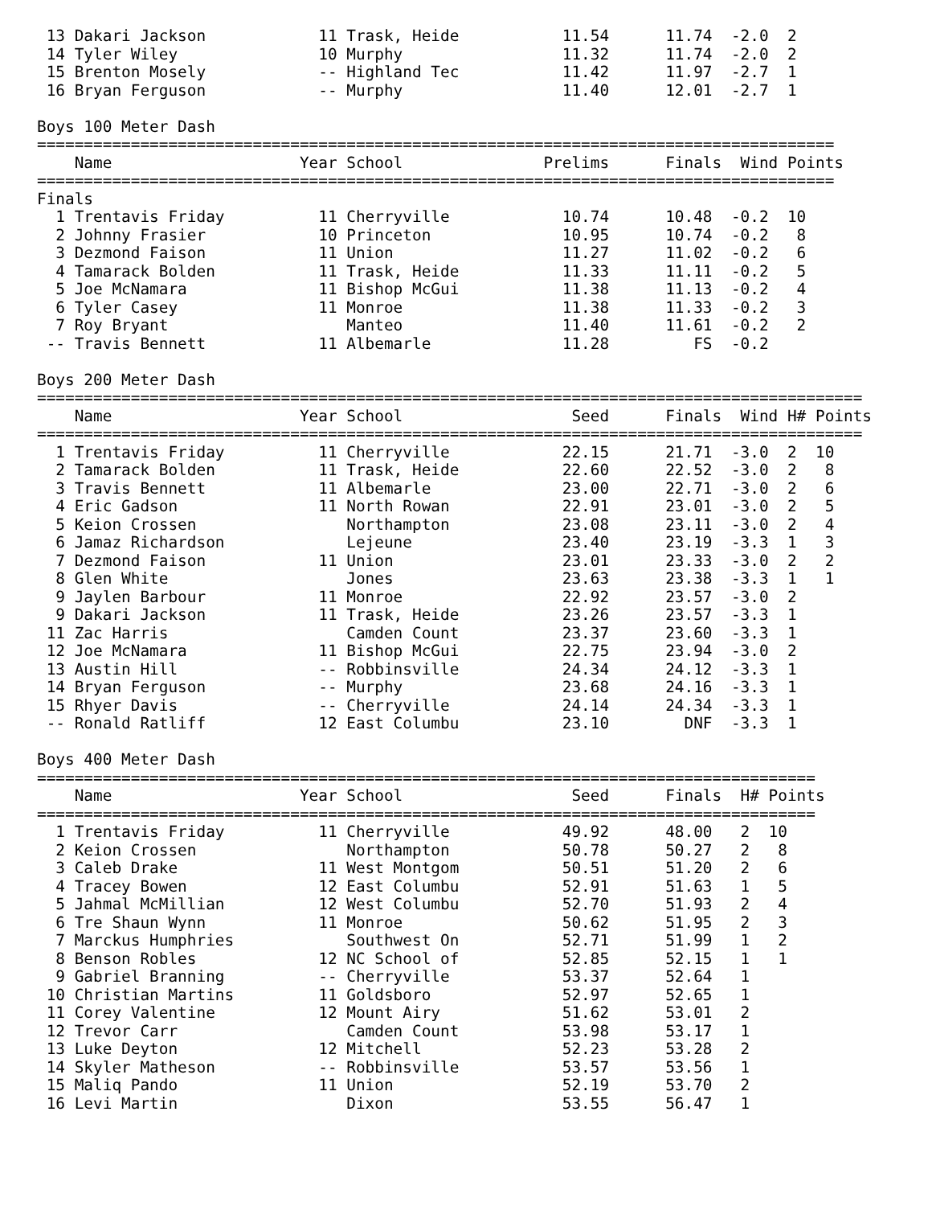13 Dakari Jackson            11 Trask, Heide           11.54      11.74  -2.0  2
 14 Tyler Wiley               10 Murphy                 11.32      11.74  -2.0  2
 15 Brenton Mosely            -- Highland Tec           11.42      11.97  -2.7  1
 16 Bryan Ferguson            -- Murphy                 11.40      12.01  -2.7  1

Boys 100 Meter Dash
=====================================================================================
    Name                    Year School               Prelims      Finals  Wind Points
=====================================================================================
Finals
  1 Trentavis Friday          11 Cherryville            10.74      10.48  -0.2  10
  2 Johnny Frasier            10 Princeton              10.95      10.74  -0.2   8
  3 Dezmond Faison            11 Union                  11.27      11.02  -0.2   6
  4 Tamarack Bolden           11 Trask, Heide           11.33      11.11  -0.2   5
  5 Joe McNamara              11 Bishop McGui           11.38      11.13  -0.2   4
  6 Tyler Casey               11 Monroe                 11.38      11.33  -0.2   3
  7 Roy Bryant                   Manteo                 11.40      11.61  -0.2   2
 -- Travis Bennett            11 Albemarle              11.28         FS  -0.2

Boys 200 Meter Dash
========================================================================================
    Name                    Year School                  Seed      Finals  Wind H# Points
========================================================================================
  1 Trentavis Friday          11 Cherryville            22.15      21.71  -3.0  2  10
  2 Tamarack Bolden           11 Trask, Heide           22.60      22.52  -3.0  2   8
  3 Travis Bennett            11 Albemarle              23.00      22.71  -3.0  2   6
  4 Eric Gadson               11 North Rowan            22.91      23.01  -3.0  2   5
  5 Keion Crossen                Northampton            23.08      23.11  -3.0  2   4
  6 Jamaz Richardson             Lejeune                23.40      23.19  -3.3  1   3
  7 Dezmond Faison            11 Union                  23.01      23.33  -3.0  2   2
  8 Glen White                   Jones                  23.63      23.38  -3.3  1   1
  9 Jaylen Barbour            11 Monroe                 22.92      23.57  -3.0  2
  9 Dakari Jackson            11 Trask, Heide           23.26      23.57  -3.3  1
 11 Zac Harris                   Camden Count           23.37      23.60  -3.3  1
 12 Joe McNamara              11 Bishop McGui           22.75      23.94  -3.0  2
 13 Austin Hill               -- Robbinsville           24.34      24.12  -3.3  1
 14 Bryan Ferguson            -- Murphy                 23.68      24.16  -3.3  1
 15 Rhyer Davis               -- Cherryville            24.14      24.34  -3.3  1
 -- Ronald Ratliff            12 East Columbu           23.10        DNF  -3.3  1

Boys 400 Meter Dash
===================================================================================
    Name                    Year School                  Seed      Finals  H# Points
===================================================================================
  1 Trentavis Friday          11 Cherryville            49.92      48.00   2  10
  2 Keion Crossen                Northampton            50.78      50.27   2   8
  3 Caleb Drake               11 West Montgom           50.51      51.20   2   6
  4 Tracey Bowen              12 East Columbu           52.91      51.63   1   5
  5 Jahmal McMillian          12 West Columbu           52.70      51.93   2   4
  6 Tre Shaun Wynn            11 Monroe                 50.62      51.95   2   3
  7 Marckus Humphries            Southwest On           52.71      51.99   1   2
  8 Benson Robles             12 NC School of           52.85      52.15   1   1
  9 Gabriel Branning          -- Cherryville            53.37      52.64   1
 10 Christian Martins         11 Goldsboro              52.97      52.65   1
 11 Corey Valentine           12 Mount Airy             51.62      53.01   2
 12 Trevor Carr                  Camden Count           53.98      53.17   1
 13 Luke Deyton               12 Mitchell               52.23      53.28   2
 14 Skyler Matheson           -- Robbinsville           53.57      53.56   1
 15 Maliq Pando               11 Union                  52.19      53.70   2
 16 Levi Martin                  Dixon                  53.55      56.47   1